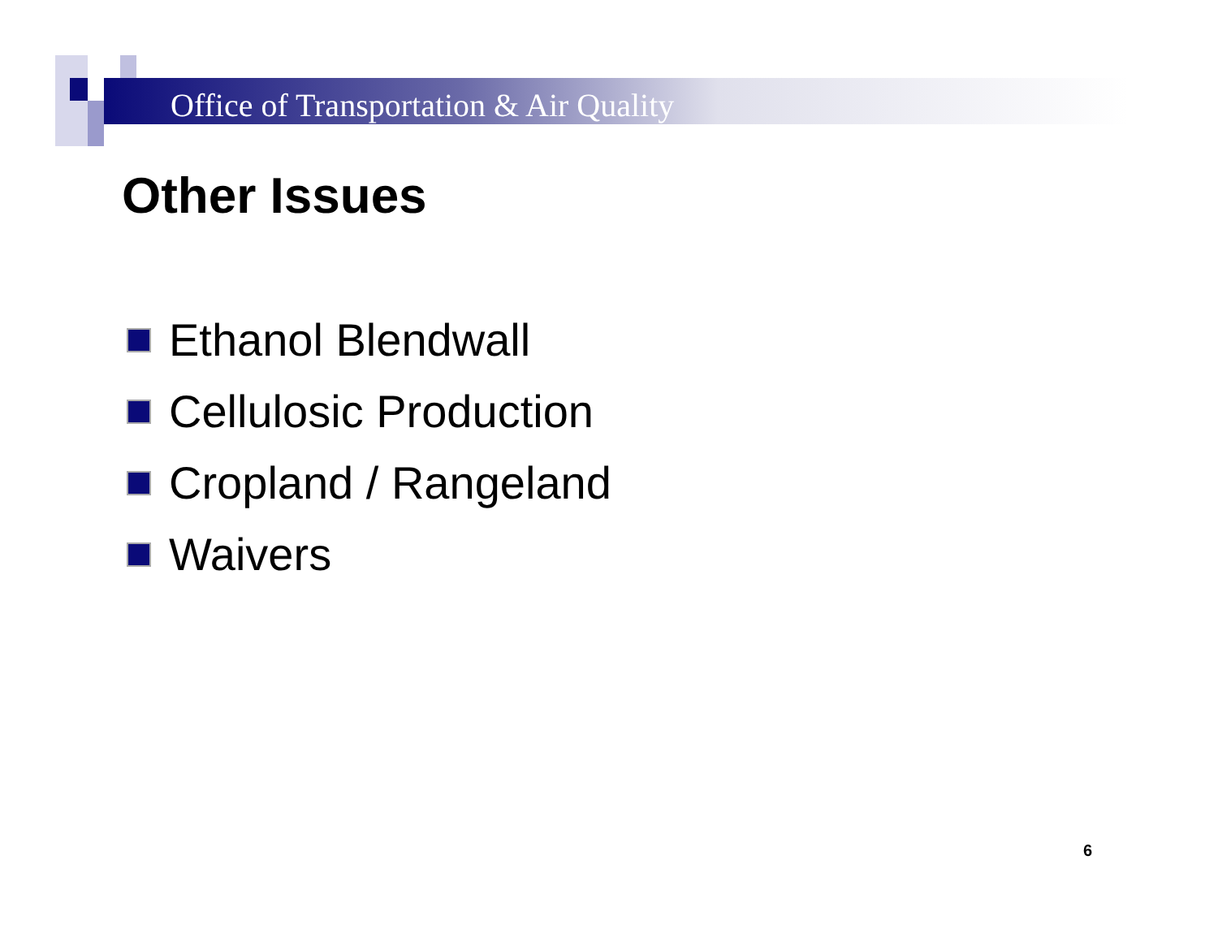Office of Transportation & Air Quality
Other Issues
Ethanol Blendwall
Cellulosic Production
Cropland / Rangeland
Waivers
6